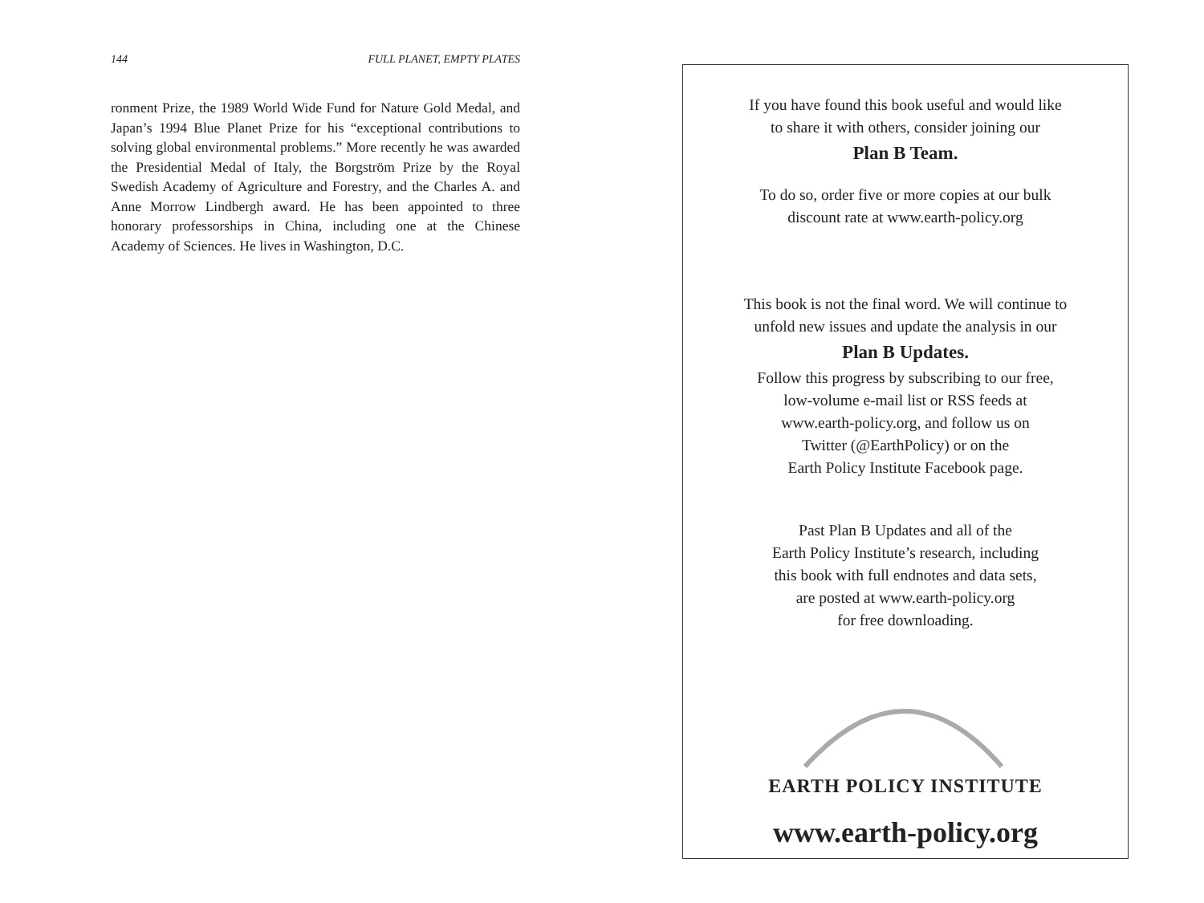144 FULL PLANET, EMPTY PLATES
ronment Prize, the 1989 World Wide Fund for Nature Gold Medal, and Japan’s 1994 Blue Planet Prize for his “exceptional contributions to solving global environmental problems.” More recently he was awarded the Presidential Medal of Italy, the Borgström Prize by the Royal Swedish Academy of Agriculture and Forestry, and the Charles A. and Anne Morrow Lindbergh award. He has been appointed to three honorary professorships in China, including one at the Chinese Academy of Sciences. He lives in Washington, D.C.
If you have found this book useful and would like
to share it with others, consider joining our
Plan B Team.
To do so, order five or more copies at our bulk
discount rate at www.earth-policy.org
This book is not the final word. We will continue to
unfold new issues and update the analysis in our
Plan B Updates.
Follow this progress by subscribing to our free,
low-volume e-mail list or RSS feeds at
www.earth-policy.org, and follow us on
Twitter (@EarthPolicy) or on the
Earth Policy Institute Facebook page.
Past Plan B Updates and all of the
Earth Policy Institute’s research, including
this book with full endnotes and data sets,
are posted at www.earth-policy.org
for free downloading.
EARTH POLICY INSTITUTE
www.earth-policy.org